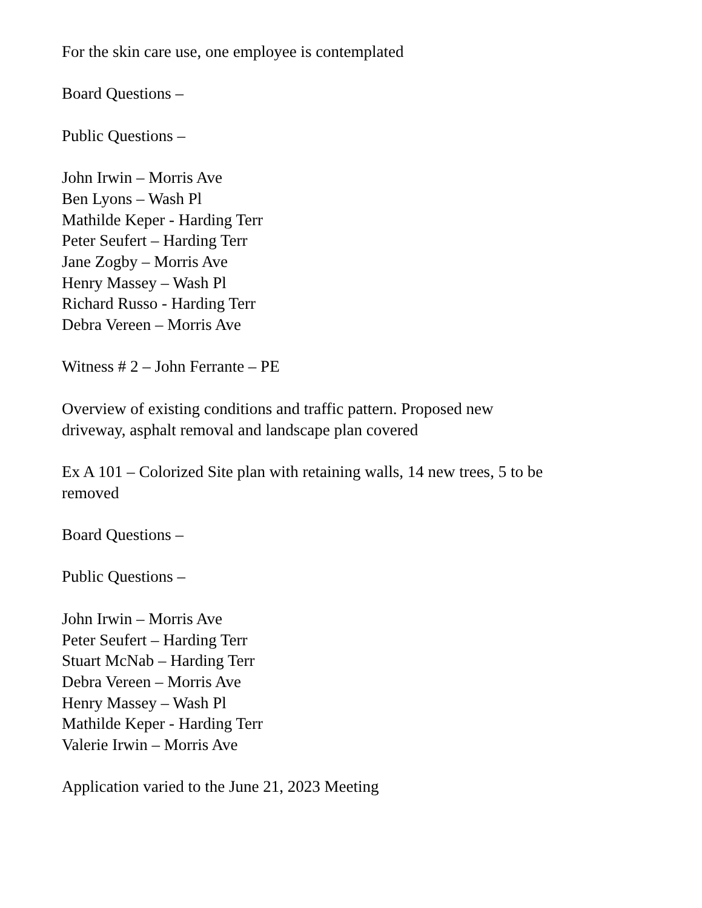For the skin care use, one employee is contemplated
Board Questions –
Public Questions –
John Irwin – Morris Ave
Ben Lyons – Wash Pl
Mathilde Keper - Harding Terr
Peter Seufert – Harding Terr
Jane Zogby – Morris Ave
Henry Massey – Wash Pl
Richard Russo - Harding Terr
Debra Vereen – Morris Ave
Witness # 2 – John Ferrante – PE
Overview of existing conditions and traffic pattern. Proposed new
driveway, asphalt removal and landscape plan covered
Ex A 101 – Colorized Site plan with retaining walls, 14 new trees, 5 to be
removed
Board Questions –
Public Questions –
John Irwin – Morris Ave
Peter Seufert – Harding Terr
Stuart McNab – Harding Terr
Debra Vereen – Morris Ave
Henry Massey – Wash Pl
Mathilde Keper - Harding Terr
Valerie Irwin – Morris Ave
Application varied to the June 21, 2023 Meeting